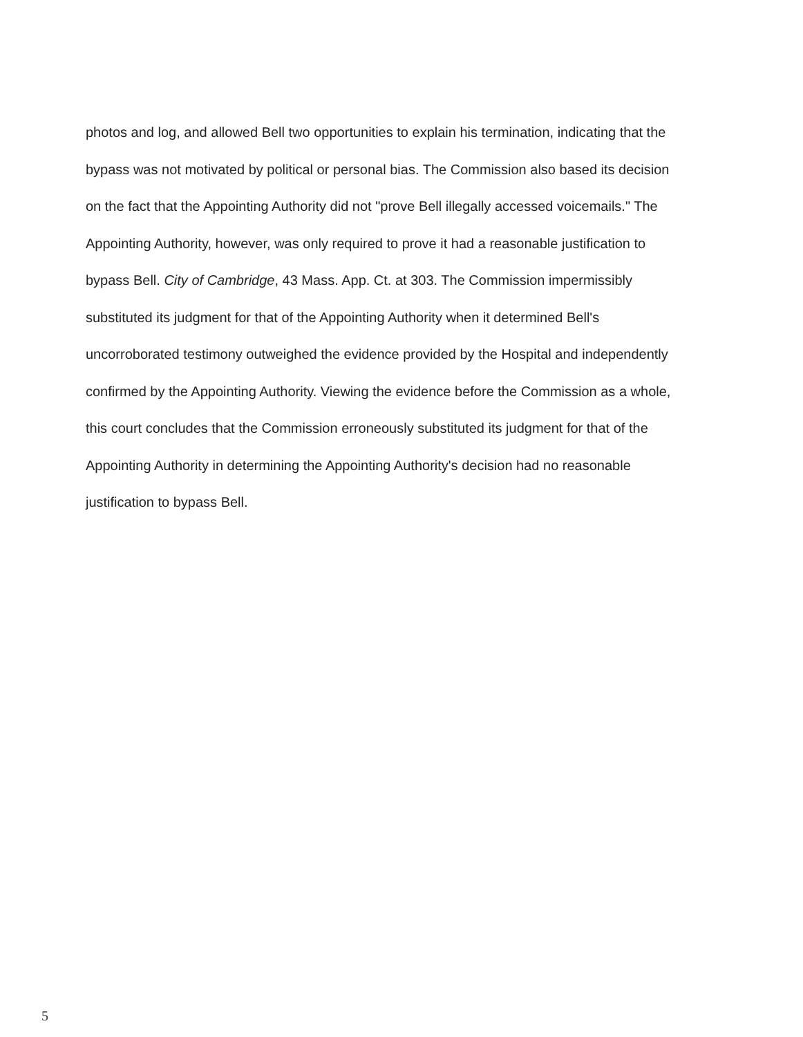photos and log, and allowed Bell two opportunities to explain his termination, indicating that the bypass was not motivated by political or personal bias. The Commission also based its decision on the fact that the Appointing Authority did not "prove Bell illegally accessed voicemails." The Appointing Authority, however, was only required to prove it had a reasonable justification to bypass Bell. City of Cambridge, 43 Mass. App. Ct. at 303. The Commission impermissibly substituted its judgment for that of the Appointing Authority when it determined Bell's uncorroborated testimony outweighed the evidence provided by the Hospital and independently confirmed by the Appointing Authority. Viewing the evidence before the Commission as a whole, this court concludes that the Commission erroneously substituted its judgment for that of the Appointing Authority in determining the Appointing Authority's decision had no reasonable justification to bypass Bell.
5